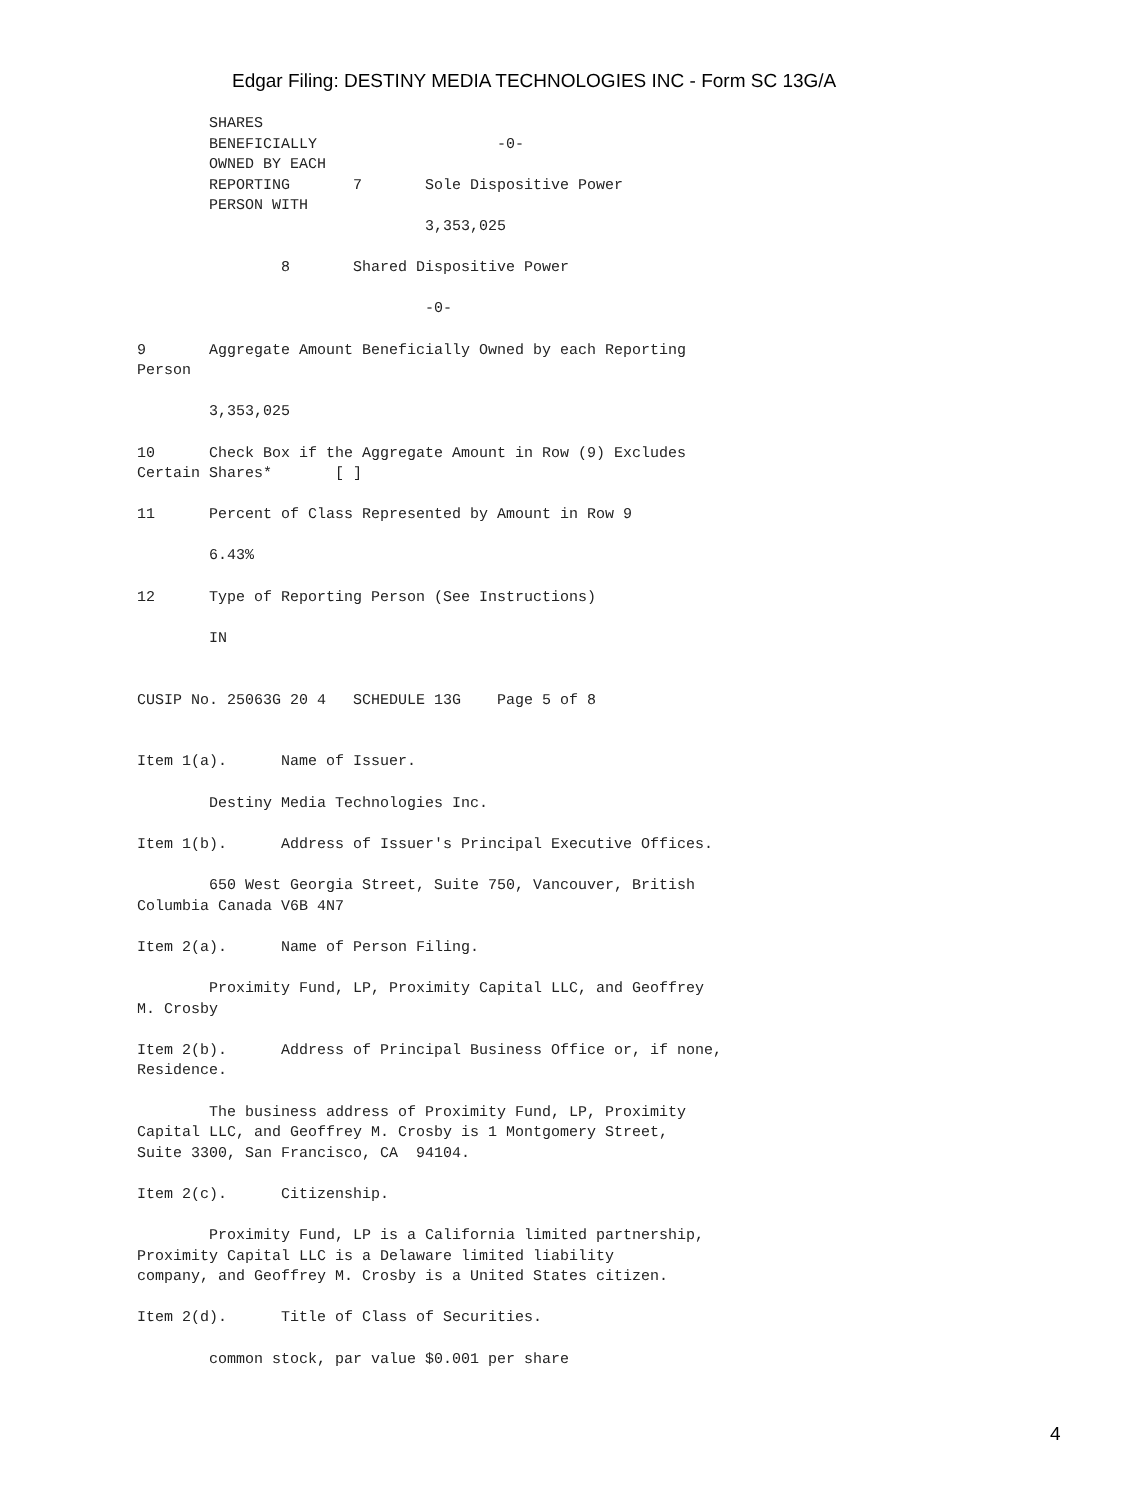Edgar Filing: DESTINY MEDIA TECHNOLOGIES INC - Form SC 13G/A
        SHARES
        BENEFICIALLY                    -0-
        OWNED BY EACH
        REPORTING       7       Sole Dispositive Power
        PERSON WITH
                                3,353,025

                8       Shared Dispositive Power

                                -0-

9       Aggregate Amount Beneficially Owned by each Reporting
Person

        3,353,025

10      Check Box if the Aggregate Amount in Row (9) Excludes
Certain Shares*       [ ]

11      Percent of Class Represented by Amount in Row 9

        6.43%

12      Type of Reporting Person (See Instructions)

        IN


CUSIP No. 25063G 20 4   SCHEDULE 13G    Page 5 of 8


Item 1(a).      Name of Issuer.

        Destiny Media Technologies Inc.

Item 1(b).      Address of Issuer's Principal Executive Offices.

        650 West Georgia Street, Suite 750, Vancouver, British
Columbia Canada V6B 4N7

Item 2(a).      Name of Person Filing.

        Proximity Fund, LP, Proximity Capital LLC, and Geoffrey
M. Crosby

Item 2(b).      Address of Principal Business Office or, if none,
Residence.

        The business address of Proximity Fund, LP, Proximity
Capital LLC, and Geoffrey M. Crosby is 1 Montgomery Street,
Suite 3300, San Francisco, CA  94104.

Item 2(c).      Citizenship.

        Proximity Fund, LP is a California limited partnership,
Proximity Capital LLC is a Delaware limited liability
company, and Geoffrey M. Crosby is a United States citizen.

Item 2(d).      Title of Class of Securities.

        common stock, par value $0.001 per share
4